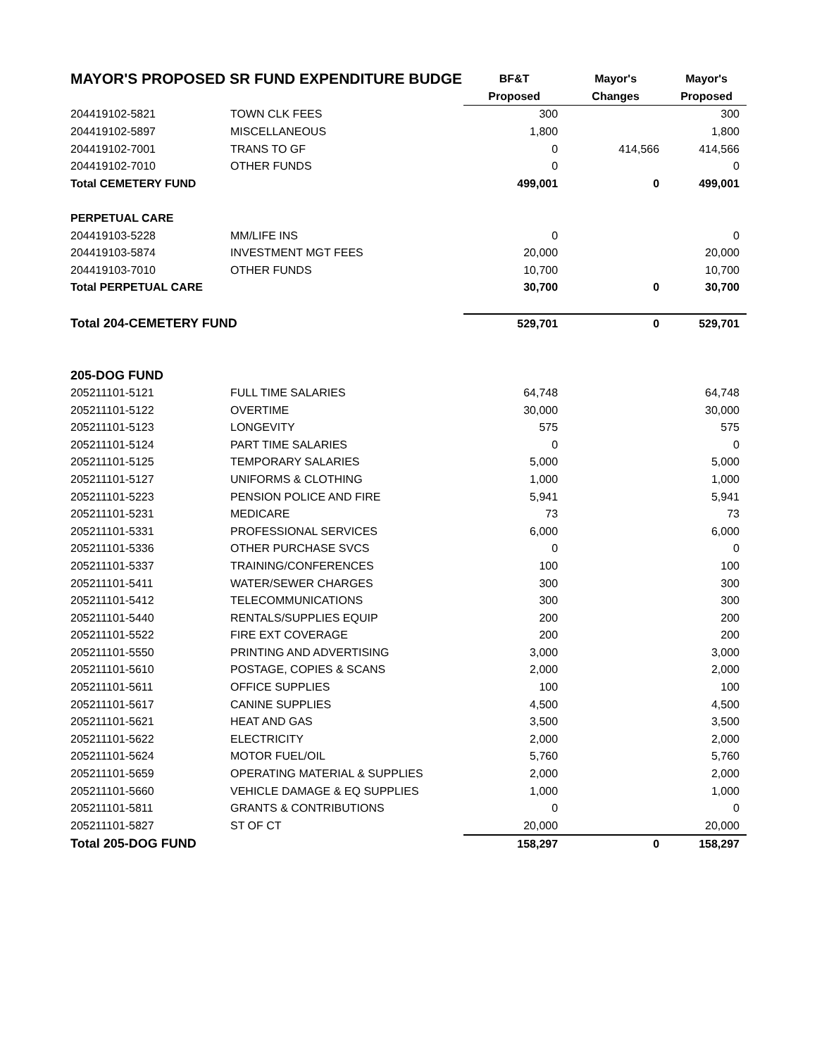| MAYOR'S PROPOSED SR FUND EXPENDITURE BUDGE | | BF&T | Mayor's | Mayor's |
| --- | --- | --- | --- | --- |
| | | Proposed | Changes | Proposed |
| 204419102-5821 | TOWN CLK FEES | 300 | | 300 |
| 204419102-5897 | MISCELLANEOUS | 1,800 | | 1,800 |
| 204419102-7001 | TRANS TO GF | 0 | 414,566 | 414,566 |
| 204419102-7010 | OTHER FUNDS | 0 | | 0 |
| Total CEMETERY FUND | | 499,001 | 0 | 499,001 |
| PERPETUAL CARE | | | | |
| 204419103-5228 | MM/LIFE INS | 0 | | 0 |
| 204419103-5874 | INVESTMENT MGT FEES | 20,000 | | 20,000 |
| 204419103-7010 | OTHER FUNDS | 10,700 | | 10,700 |
| Total PERPETUAL CARE | | 30,700 | 0 | 30,700 |
| Total 204-CEMETERY FUND | | 529,701 | 0 | 529,701 |
| 205-DOG FUND | | | | |
| 205211101-5121 | FULL TIME SALARIES | 64,748 | | 64,748 |
| 205211101-5122 | OVERTIME | 30,000 | | 30,000 |
| 205211101-5123 | LONGEVITY | 575 | | 575 |
| 205211101-5124 | PART TIME SALARIES | 0 | | 0 |
| 205211101-5125 | TEMPORARY SALARIES | 5,000 | | 5,000 |
| 205211101-5127 | UNIFORMS & CLOTHING | 1,000 | | 1,000 |
| 205211101-5223 | PENSION POLICE AND FIRE | 5,941 | | 5,941 |
| 205211101-5231 | MEDICARE | 73 | | 73 |
| 205211101-5331 | PROFESSIONAL SERVICES | 6,000 | | 6,000 |
| 205211101-5336 | OTHER PURCHASE SVCS | 0 | | 0 |
| 205211101-5337 | TRAINING/CONFERENCES | 100 | | 100 |
| 205211101-5411 | WATER/SEWER CHARGES | 300 | | 300 |
| 205211101-5412 | TELECOMMUNICATIONS | 300 | | 300 |
| 205211101-5440 | RENTALS/SUPPLIES EQUIP | 200 | | 200 |
| 205211101-5522 | FIRE EXT COVERAGE | 200 | | 200 |
| 205211101-5550 | PRINTING AND ADVERTISING | 3,000 | | 3,000 |
| 205211101-5610 | POSTAGE, COPIES & SCANS | 2,000 | | 2,000 |
| 205211101-5611 | OFFICE SUPPLIES | 100 | | 100 |
| 205211101-5617 | CANINE SUPPLIES | 4,500 | | 4,500 |
| 205211101-5621 | HEAT AND GAS | 3,500 | | 3,500 |
| 205211101-5622 | ELECTRICITY | 2,000 | | 2,000 |
| 205211101-5624 | MOTOR FUEL/OIL | 5,760 | | 5,760 |
| 205211101-5659 | OPERATING MATERIAL & SUPPLIES | 2,000 | | 2,000 |
| 205211101-5660 | VEHICLE DAMAGE & EQ SUPPLIES | 1,000 | | 1,000 |
| 205211101-5811 | GRANTS & CONTRIBUTIONS | 0 | | 0 |
| 205211101-5827 | ST OF CT | 20,000 | | 20,000 |
| Total 205-DOG FUND | | 158,297 | 0 | 158,297 |